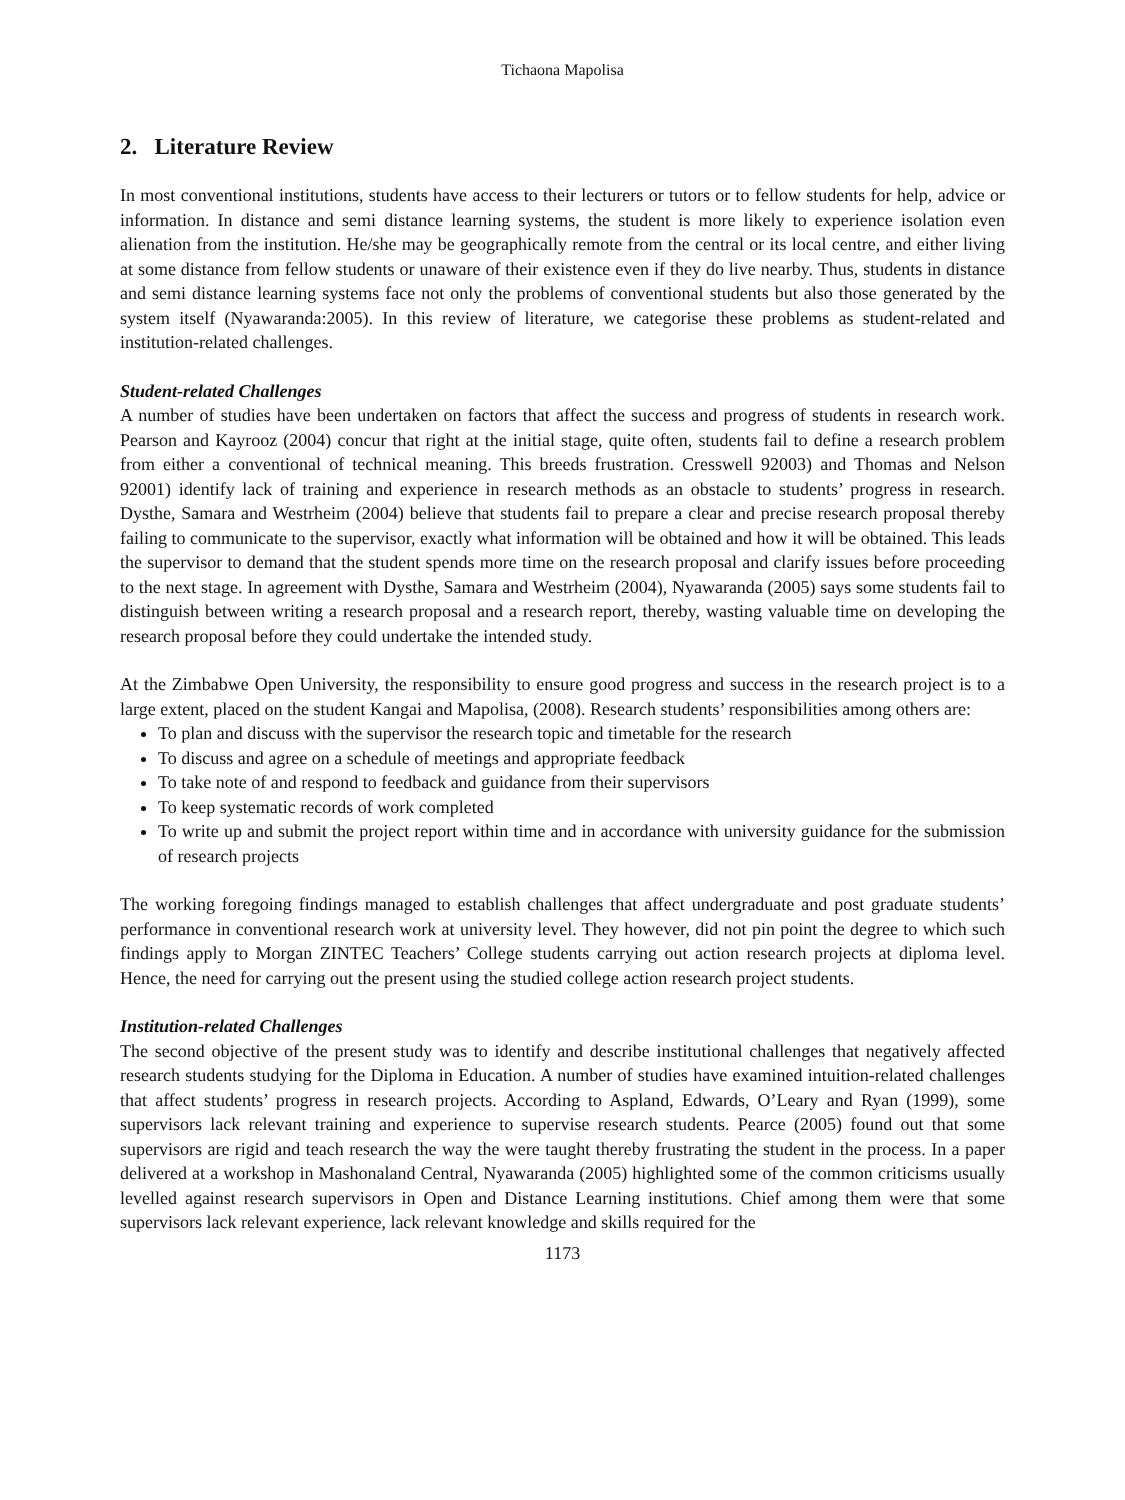Tichaona Mapolisa
2. Literature Review
In most conventional institutions, students have access to their lecturers or tutors or to fellow students for help, advice or information. In distance and semi distance learning systems, the student is more likely to experience isolation even alienation from the institution. He/she may be geographically remote from the central or its local centre, and either living at some distance from fellow students or unaware of their existence even if they do live nearby. Thus, students in distance and semi distance learning systems face not only the problems of conventional students but also those generated by the system itself (Nyawaranda:2005). In this review of literature, we categorise these problems as student-related and institution-related challenges.
Student-related Challenges
A number of studies have been undertaken on factors that affect the success and progress of students in research work. Pearson and Kayrooz (2004) concur that right at the initial stage, quite often, students fail to define a research problem from either a conventional of technical meaning. This breeds frustration. Cresswell 92003) and Thomas and Nelson 92001) identify lack of training and experience in research methods as an obstacle to students’ progress in research. Dysthe, Samara and Westrheim (2004) believe that students fail to prepare a clear and precise research proposal thereby failing to communicate to the supervisor, exactly what information will be obtained and how it will be obtained. This leads the supervisor to demand that the student spends more time on the research proposal and clarify issues before proceeding to the next stage. In agreement with Dysthe, Samara and Westrheim (2004), Nyawaranda (2005) says some students fail to distinguish between writing a research proposal and a research report, thereby, wasting valuable time on developing the research proposal before they could undertake the intended study.
At the Zimbabwe Open University, the responsibility to ensure good progress and success in the research project is to a large extent, placed on the student Kangai and Mapolisa, (2008). Research students’ responsibilities among others are:
To plan and discuss with the supervisor the research topic and timetable for the research
To discuss and agree on a schedule of meetings and appropriate feedback
To take note of and respond to feedback and guidance from their supervisors
To keep systematic records of work completed
To write up and submit the project report within time and in accordance with university guidance for the submission of research projects
The working foregoing findings managed to establish challenges that affect undergraduate and post graduate students’ performance in conventional research work at university level. They however, did not pin point the degree to which such findings apply to Morgan ZINTEC Teachers’ College students carrying out action research projects at diploma level. Hence, the need for carrying out the present using the studied college action research project students.
Institution-related Challenges
The second objective of the present study was to identify and describe institutional challenges that negatively affected research students studying for the Diploma in Education. A number of studies have examined intuition-related challenges that affect students’ progress in research projects. According to Aspland, Edwards, O’Leary and Ryan (1999), some supervisors lack relevant training and experience to supervise research students. Pearce (2005) found out that some supervisors are rigid and teach research the way the were taught thereby frustrating the student in the process. In a paper delivered at a workshop in Mashonaland Central, Nyawaranda (2005) highlighted some of the common criticisms usually levelled against research supervisors in Open and Distance Learning institutions. Chief among them were that some supervisors lack relevant experience, lack relevant knowledge and skills required for the
1173